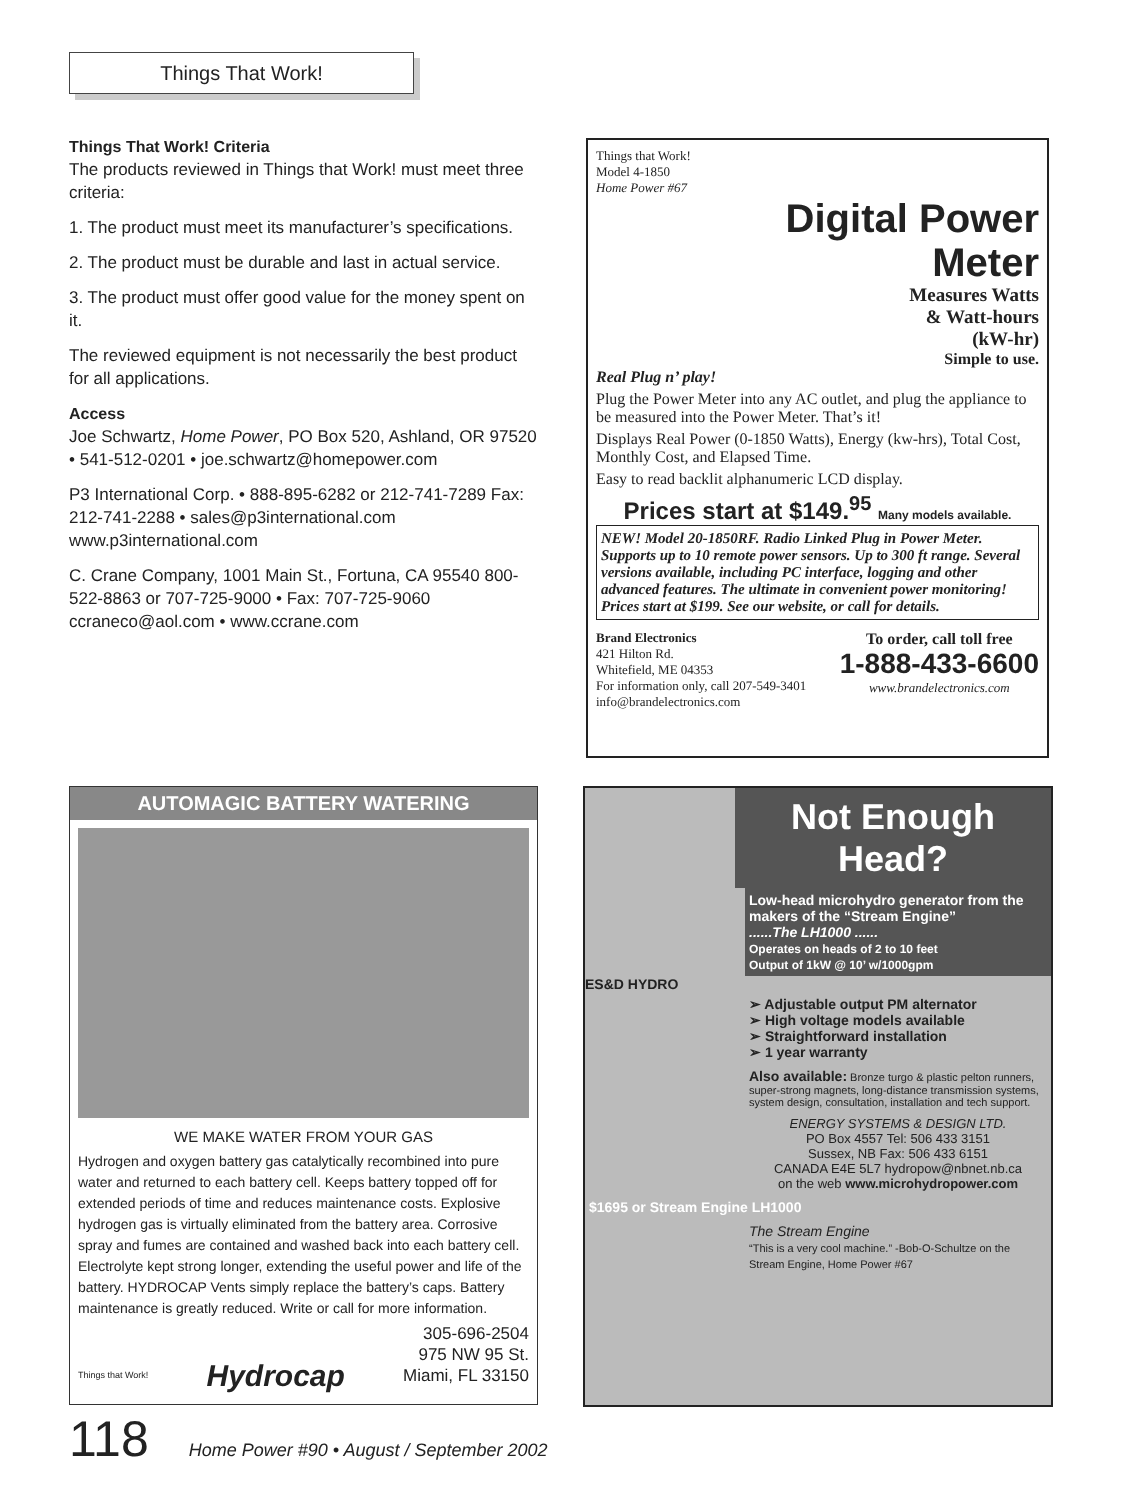Things That Work!
Things That Work! Criteria
The products reviewed in Things that Work! must meet three criteria:
1. The product must meet its manufacturer’s specifications.
2. The product must be durable and last in actual service.
3. The product must offer good value for the money spent on it.
The reviewed equipment is not necessarily the best product for all applications.
Access
Joe Schwartz, Home Power, PO Box 520, Ashland, OR 97520 • 541-512-0201 • joe.schwartz@homepower.com
P3 International Corp. • 888-895-6282 or 212-741-7289 Fax: 212-741-2288 • sales@p3international.com www.p3international.com
C. Crane Company, 1001 Main St., Fortuna, CA 95540 800-522-8863 or 707-725-9000 • Fax: 707-725-9060 ccraneco@aol.com • www.ccrane.com
Things that Work!
Model 4-1850
Home Power #67
Digital Power
Meter
Measures Watts
& Watt-hours
(kW-hr)
Simple to use.
Real Plug n’ play!
Plug the Power Meter into any AC outlet, and plug the appliance to be measured into the Power Meter. That’s it!
Displays Real Power (0-1850 Watts), Energy (kw-hrs), Total Cost, Monthly Cost, and Elapsed Time.
Easy to read backlit alphanumeric LCD display.
Prices start at $149.<sup>95</sup> Many models available.
NEW! Model 20-1850RF. Radio Linked Plug in Power Meter. Supports up to 10 remote power sensors. Up to 300 ft range. Several versions available, including PC interface, logging and other advanced features. The ultimate in convenient power monitoring! Prices start at $199. See our website, or call for details.
Brand Electronics
421 Hilton Rd.
Whitefield, ME 04353
For information only, call 207-549-3401
info@brandelectronics.com
To order, call toll free
1-888-433-6600
www.brandelectronics.com
AUTOMAGIC BATTERY WATERING
WE MAKE WATER FROM YOUR GAS
Hydrogen and oxygen battery gas catalytically recombined into pure water and returned to each battery cell. Keeps battery topped off for extended periods of time and reduces maintenance costs. Explosive hydrogen gas is virtually eliminated from the battery area. Corrosive spray and fumes are contained and washed back into each battery cell. Electrolyte kept strong longer, extending the useful power and life of the battery. HYDROCAP Vents simply replace the battery’s caps. Battery maintenance is greatly reduced. Write or call for more information.
Things that Work! Hydrocap 305-696-2504
975 NW 95 St.
Miami, FL 33150
Not Enough Head?
Low-head microhydro generator from the makers of the “Stream Engine”
......The LH1000 ......
Operates on heads of 2 to 10 feet
Output of 1kW @ 10’ w/1000gpm
ES&D HYDRO
➢ Adjustable output PM alternator
➢ High voltage models available
➢ Straightforward installation
➢ 1 year warranty
Also available: Bronze turgo & plastic pelton runners, super-strong magnets, long-distance transmission systems, system design, consultation, installation and tech support.
ENERGY SYSTEMS & DESIGN LTD.
PO Box 4557 Tel: 506 433 3151
Sussex, NB Fax: 506 433 6151
CANADA E4E 5L7 hydropow@nbnet.nb.ca
on the web www.microhydropower.com
$1695 or Stream Engine LH1000
The Stream Engine
“This is a very cool machine.” -Bob-O-Schultze on the Stream Engine, Home Power #67
118 Home Power #90 • August / September 2002